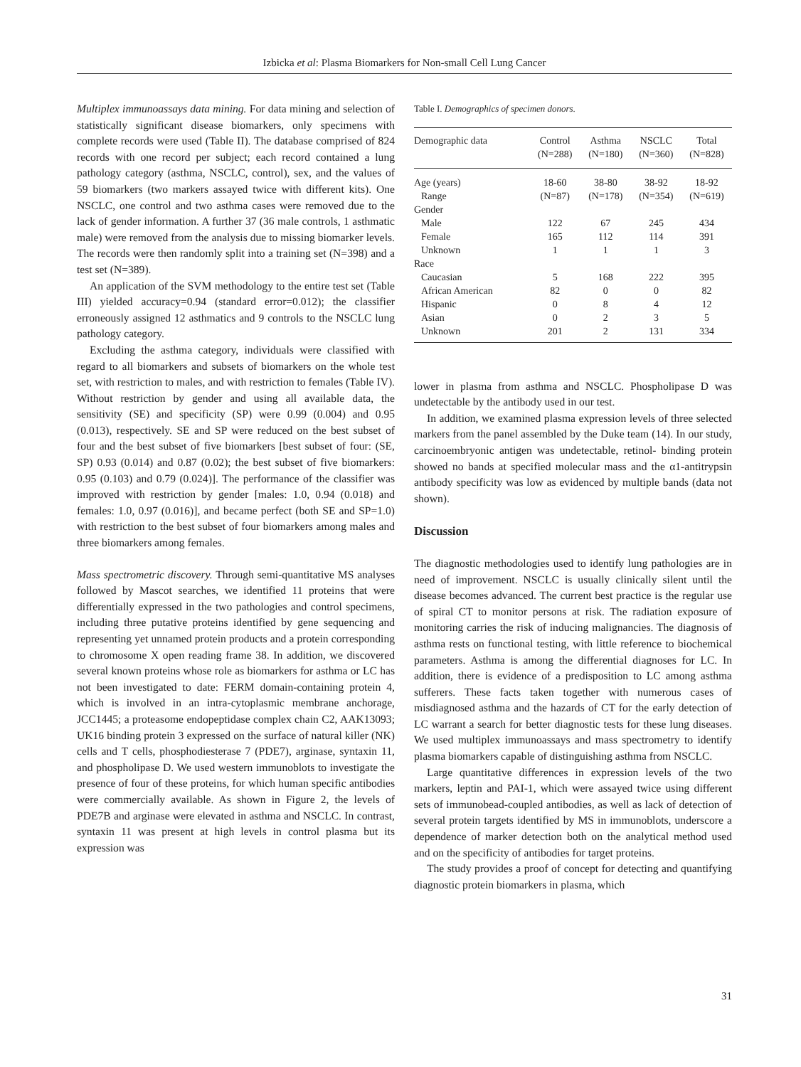Izbicka et al: Plasma Biomarkers for Non-small Cell Lung Cancer
Multiplex immunoassays data mining. For data mining and selection of statistically significant disease biomarkers, only specimens with complete records were used (Table II). The database comprised of 824 records with one record per subject; each record contained a lung pathology category (asthma, NSCLC, control), sex, and the values of 59 biomarkers (two markers assayed twice with different kits). One NSCLC, one control and two asthma cases were removed due to the lack of gender information. A further 37 (36 male controls, 1 asthmatic male) were removed from the analysis due to missing biomarker levels. The records were then randomly split into a training set (N=398) and a test set (N=389).
An application of the SVM methodology to the entire test set (Table III) yielded accuracy=0.94 (standard error=0.012); the classifier erroneously assigned 12 asthmatics and 9 controls to the NSCLC lung pathology category.
Excluding the asthma category, individuals were classified with regard to all biomarkers and subsets of biomarkers on the whole test set, with restriction to males, and with restriction to females (Table IV). Without restriction by gender and using all available data, the sensitivity (SE) and specificity (SP) were 0.99 (0.004) and 0.95 (0.013), respectively. SE and SP were reduced on the best subset of four and the best subset of five biomarkers [best subset of four: (SE, SP) 0.93 (0.014) and 0.87 (0.02); the best subset of five biomarkers: 0.95 (0.103) and 0.79 (0.024)]. The performance of the classifier was improved with restriction by gender [males: 1.0, 0.94 (0.018) and females: 1.0, 0.97 (0.016)], and became perfect (both SE and SP=1.0) with restriction to the best subset of four biomarkers among males and three biomarkers among females.
Mass spectrometric discovery. Through semi-quantitative MS analyses followed by Mascot searches, we identified 11 proteins that were differentially expressed in the two pathologies and control specimens, including three putative proteins identified by gene sequencing and representing yet unnamed protein products and a protein corresponding to chromosome X open reading frame 38. In addition, we discovered several known proteins whose role as biomarkers for asthma or LC has not been investigated to date: FERM domain-containing protein 4, which is involved in an intra-cytoplasmic membrane anchorage, JCC1445; a proteasome endopeptidase complex chain C2, AAK13093; UK16 binding protein 3 expressed on the surface of natural killer (NK) cells and T cells, phosphodiesterase 7 (PDE7), arginase, syntaxin 11, and phospholipase D. We used western immunoblots to investigate the presence of four of these proteins, for which human specific antibodies were commercially available. As shown in Figure 2, the levels of PDE7B and arginase were elevated in asthma and NSCLC. In contrast, syntaxin 11 was present at high levels in control plasma but its expression was
Table I. Demographics of specimen donors.
| Demographic data | Control (N=288) | Asthma (N=180) | NSCLC (N=360) | Total (N=828) |
| --- | --- | --- | --- | --- |
| Age (years) | 18-60 | 38-80 | 38-92 | 18-92 |
| Range | (N=87) | (N=178) | (N=354) | (N=619) |
| Gender | | | | |
| Male | 122 | 67 | 245 | 434 |
| Female | 165 | 112 | 114 | 391 |
| Unknown | 1 | 1 | 1 | 3 |
| Race | | | | |
| Caucasian | 5 | 168 | 222 | 395 |
| African American | 82 | 0 | 0 | 82 |
| Hispanic | 0 | 8 | 4 | 12 |
| Asian | 0 | 2 | 3 | 5 |
| Unknown | 201 | 2 | 131 | 334 |
lower in plasma from asthma and NSCLC. Phospholipase D was undetectable by the antibody used in our test.
In addition, we examined plasma expression levels of three selected markers from the panel assembled by the Duke team (14). In our study, carcinoembryonic antigen was undetectable, retinol- binding protein showed no bands at specified molecular mass and the α1-antitrypsin antibody specificity was low as evidenced by multiple bands (data not shown).
Discussion
The diagnostic methodologies used to identify lung pathologies are in need of improvement. NSCLC is usually clinically silent until the disease becomes advanced. The current best practice is the regular use of spiral CT to monitor persons at risk. The radiation exposure of monitoring carries the risk of inducing malignancies. The diagnosis of asthma rests on functional testing, with little reference to biochemical parameters. Asthma is among the differential diagnoses for LC. In addition, there is evidence of a predisposition to LC among asthma sufferers. These facts taken together with numerous cases of misdiagnosed asthma and the hazards of CT for the early detection of LC warrant a search for better diagnostic tests for these lung diseases. We used multiplex immunoassays and mass spectrometry to identify plasma biomarkers capable of distinguishing asthma from NSCLC.
Large quantitative differences in expression levels of the two markers, leptin and PAI-1, which were assayed twice using different sets of immunobead-coupled antibodies, as well as lack of detection of several protein targets identified by MS in immunoblots, underscore a dependence of marker detection both on the analytical method used and on the specificity of antibodies for target proteins.
The study provides a proof of concept for detecting and quantifying diagnostic protein biomarkers in plasma, which
31